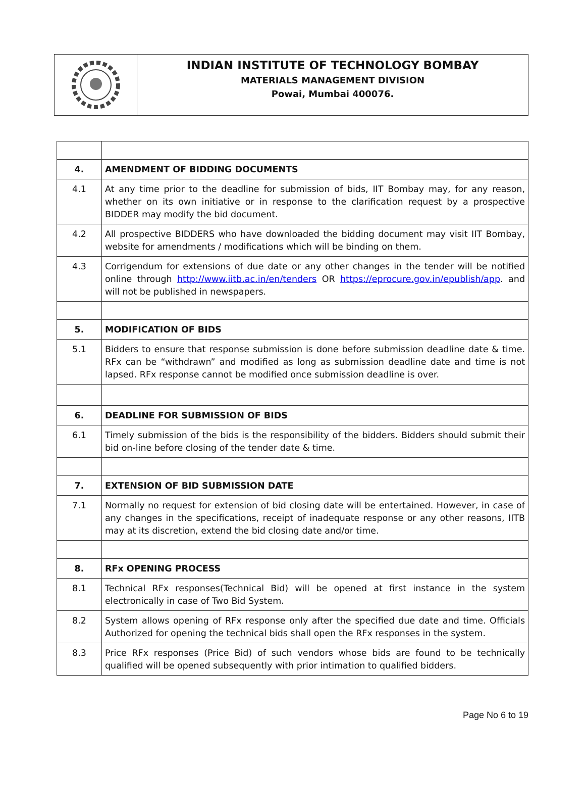INDIAN INSTITUTE OF TECHNOLOGY BOMBAY
MATERIALS MANAGEMENT DIVISION
Powai, Mumbai 400076.
| 4. | AMENDMENT OF BIDDING DOCUMENTS |
| 4.1 | At any time prior to the deadline for submission of bids, IIT Bombay may, for any reason, whether on its own initiative or in response to the clarification request by a prospective BIDDER may modify the bid document. |
| 4.2 | All prospective BIDDERS who have downloaded the bidding document may visit IIT Bombay, website for amendments / modifications which will be binding on them. |
| 4.3 | Corrigendum for extensions of due date or any other changes in the tender will be notified online through http://www.iitb.ac.in/en/tenders OR https://eprocure.gov.in/epublish/app . and will not be published in newspapers. |
| 5. | MODIFICATION OF BIDS |
| 5.1 | Bidders to ensure that response submission is done before submission deadline date & time. RFx can be “withdrawn” and modified as long as submission deadline date and time is not lapsed. RFx response cannot be modified once submission deadline is over. |
| 6. | DEADLINE FOR SUBMISSION OF BIDS |
| 6.1 | Timely submission of the bids is the responsibility of the bidders. Bidders should submit their bid on-line before closing of the tender date & time. |
| 7. | EXTENSION OF BID SUBMISSION DATE |
| 7.1 | Normally no request for extension of bid closing date will be entertained. However, in case of any changes in the specifications, receipt of inadequate response or any other reasons, IITB may at its discretion, extend the bid closing date and/or time. |
| 8. | RFx OPENING PROCESS |
| 8.1 | Technical RFx responses(Technical Bid) will be opened at first instance in the system electronically in case of Two Bid System. |
| 8.2 | System allows opening of RFx response only after the specified due date and time. Officials Authorized for opening the technical bids shall open the RFx responses in the system. |
| 8.3 | Price RFx responses (Price Bid) of such vendors whose bids are found to be technically qualified will be opened subsequently with prior intimation to qualified bidders. |
Page No 6 to 19